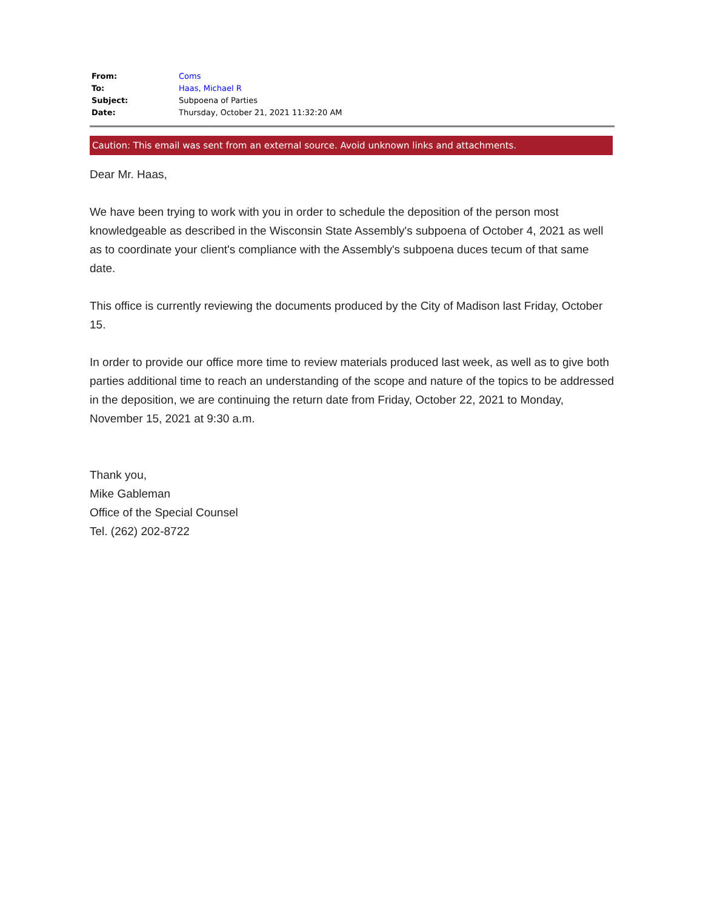| From: | Coms |
| To: | Haas, Michael R |
| Subject: | Subpoena of Parties |
| Date: | Thursday, October 21, 2021 11:32:20 AM |
Caution: This email was sent from an external source. Avoid unknown links and attachments.
Dear Mr. Haas,
We have been trying to work with you in order to schedule the deposition of the person most knowledgeable as described in the Wisconsin State Assembly's subpoena of October 4, 2021 as well as to coordinate your client's compliance with the Assembly's subpoena duces tecum of that same date.
This office is currently reviewing the documents produced by the City of Madison last Friday, October 15.
In order to provide our office more time to review materials produced last week, as well as to give both parties additional time to reach an understanding of the scope and nature of the topics to be addressed in the deposition, we are continuing the return date from Friday, October 22, 2021 to Monday, November 15, 2021 at 9:30 a.m.
Thank you,
Mike Gableman
Office of the Special Counsel
Tel. (262) 202-8722